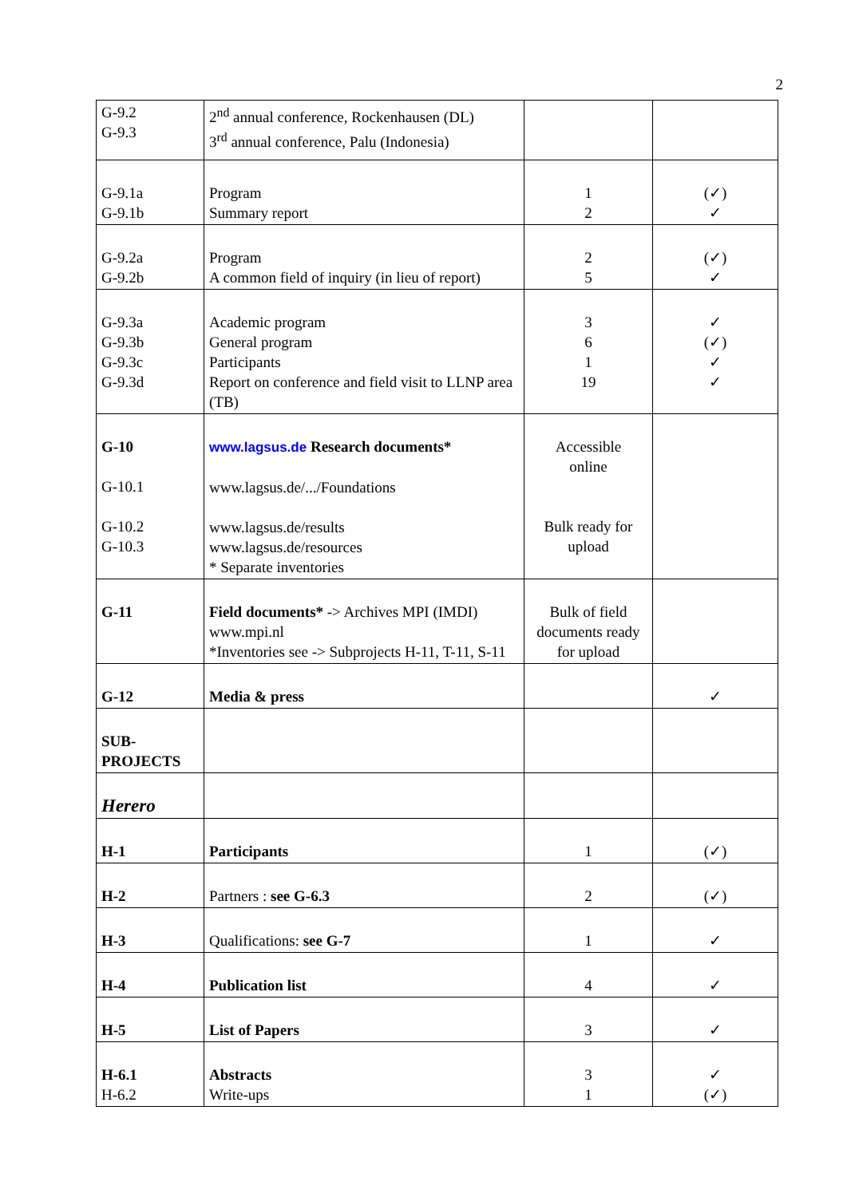2
| G-9.2 G-9.3 | 2<sup>nd</sup> annual conference, Rockenhausen (DL) 3<sup>rd</sup> annual conference, Palu (Indonesia) | | |
| G-9.1a G-9.1b | Program Summary report | 1 2 | (✓) ✓ |
| G-9.2a G-9.2b | Program A common field of inquiry (in lieu of report) | 2 5 | (✓) ✓ |
| G-9.3a G-9.3b G-9.3c G-9.3d | Academic program General program Participants Report on conference and field visit to LLNP area (TB) | 3 6 1 19 | ✓ (✓) ✓ ✓ |
| G-10 G-10.1 G-10.2 G-10.3 | www.lagsus.de Research documents* www.lagsus.de/.../Foundations www.lagsus.de/results www.lagsus.de/resources * Separate inventories | Accessible online Bulk ready for upload | |
| G-11 | Field documents* -> Archives MPI (IMDI) www.mpi.nl *Inventories see -> Subprojects H-11, T-11, S-11 | Bulk of field documents ready for upload | |
| G-12 | Media & press | | ✓ |
| SUB- PROJECTS | | | |
| Herero | | | |
| H-1 | Participants | 1 | (✓) |
| H-2 | Partners : see G-6.3 | 2 | (✓) |
| H-3 | Qualifications: see G-7 | 1 | ✓ |
| H-4 | Publication list | 4 | ✓ |
| H-5 | List of Papers | 3 | ✓ |
| H-6.1 H-6.2 | Abstracts Write-ups | 3 1 | ✓ (✓) |